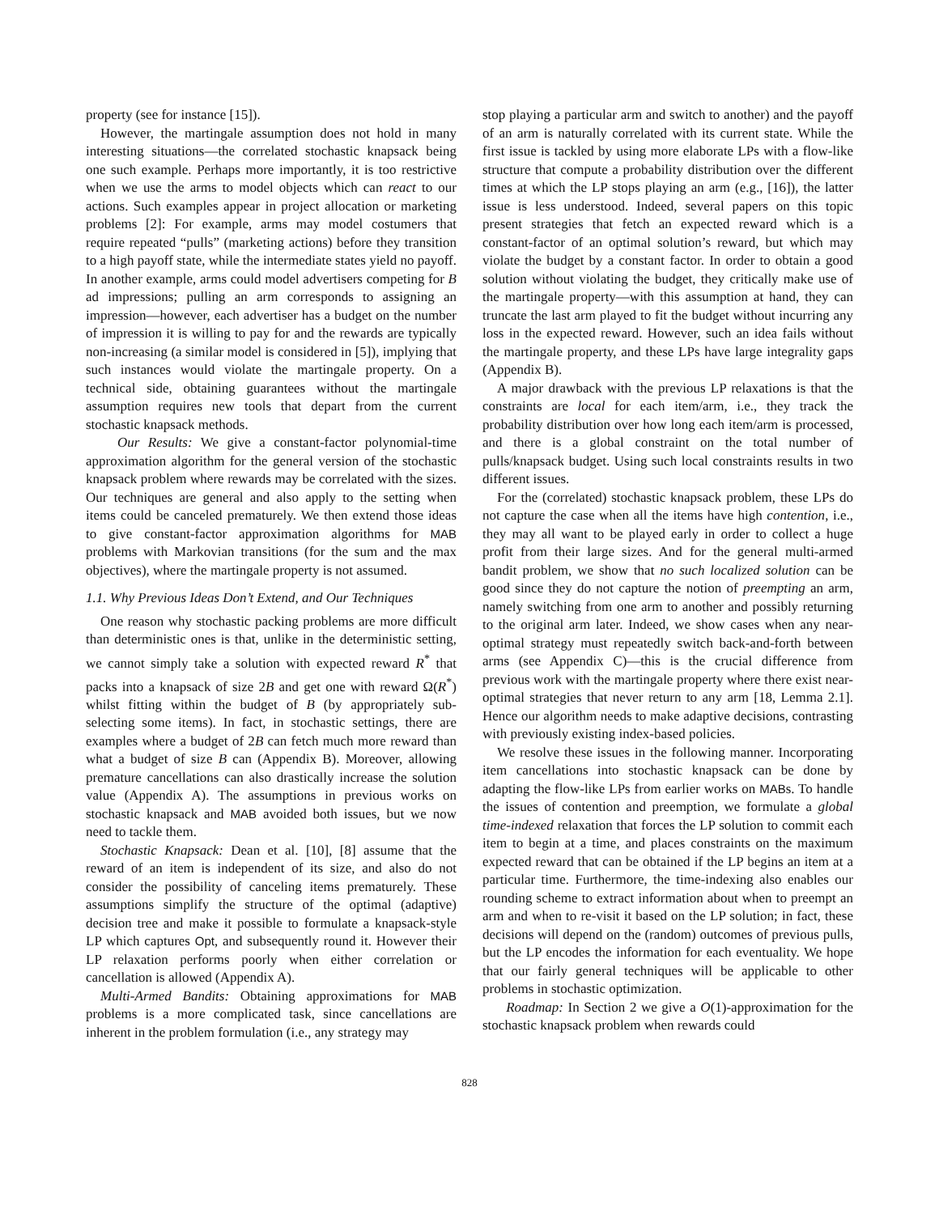property (see for instance [15]).
However, the martingale assumption does not hold in many interesting situations—the correlated stochastic knapsack being one such example. Perhaps more importantly, it is too restrictive when we use the arms to model objects which can react to our actions. Such examples appear in project allocation or marketing problems [2]: For example, arms may model costumers that require repeated “pulls” (marketing actions) before they transition to a high payoff state, while the intermediate states yield no payoff. In another example, arms could model advertisers competing for B ad impressions; pulling an arm corresponds to assigning an impression—however, each advertiser has a budget on the number of impression it is willing to pay for and the rewards are typically non-increasing (a similar model is considered in [5]), implying that such instances would violate the martingale property. On a technical side, obtaining guarantees without the martingale assumption requires new tools that depart from the current stochastic knapsack methods.
Our Results: We give a constant-factor polynomial-time approximation algorithm for the general version of the stochastic knapsack problem where rewards may be correlated with the sizes. Our techniques are general and also apply to the setting when items could be canceled prematurely. We then extend those ideas to give constant-factor approximation algorithms for MAB problems with Markovian transitions (for the sum and the max objectives), where the martingale property is not assumed.
1.1. Why Previous Ideas Don’t Extend, and Our Techniques
One reason why stochastic packing problems are more difficult than deterministic ones is that, unlike in the deterministic setting, we cannot simply take a solution with expected reward R<sup>*</sup> that packs into a knapsack of size 2B and get one with reward Ω(R<sup>*</sup>) whilst fitting within the budget of B (by appropriately sub-selecting some items). In fact, in stochastic settings, there are examples where a budget of 2B can fetch much more reward than what a budget of size B can (Appendix B). Moreover, allowing premature cancellations can also drastically increase the solution value (Appendix A). The assumptions in previous works on stochastic knapsack and MAB avoided both issues, but we now need to tackle them.
Stochastic Knapsack: Dean et al. [10], [8] assume that the reward of an item is independent of its size, and also do not consider the possibility of canceling items prematurely. These assumptions simplify the structure of the optimal (adaptive) decision tree and make it possible to formulate a knapsack-style LP which captures Opt, and subsequently round it. However their LP relaxation performs poorly when either correlation or cancellation is allowed (Appendix A).
Multi-Armed Bandits: Obtaining approximations for MAB problems is a more complicated task, since cancellations are inherent in the problem formulation (i.e., any strategy may
stop playing a particular arm and switch to another) and the payoff of an arm is naturally correlated with its current state. While the first issue is tackled by using more elaborate LPs with a flow-like structure that compute a probability distribution over the different times at which the LP stops playing an arm (e.g., [16]), the latter issue is less understood. Indeed, several papers on this topic present strategies that fetch an expected reward which is a constant-factor of an optimal solution’s reward, but which may violate the budget by a constant factor. In order to obtain a good solution without violating the budget, they critically make use of the martingale property—with this assumption at hand, they can truncate the last arm played to fit the budget without incurring any loss in the expected reward. However, such an idea fails without the martingale property, and these LPs have large integrality gaps (Appendix B).
A major drawback with the previous LP relaxations is that the constraints are local for each item/arm, i.e., they track the probability distribution over how long each item/arm is processed, and there is a global constraint on the total number of pulls/knapsack budget. Using such local constraints results in two different issues.
For the (correlated) stochastic knapsack problem, these LPs do not capture the case when all the items have high contention, i.e., they may all want to be played early in order to collect a huge profit from their large sizes. And for the general multi-armed bandit problem, we show that no such localized solution can be good since they do not capture the notion of preempting an arm, namely switching from one arm to another and possibly returning to the original arm later. Indeed, we show cases when any near-optimal strategy must repeatedly switch back-and-forth between arms (see Appendix C)—this is the crucial difference from previous work with the martingale property where there exist near-optimal strategies that never return to any arm [18, Lemma 2.1]. Hence our algorithm needs to make adaptive decisions, contrasting with previously existing index-based policies.
We resolve these issues in the following manner. Incorporating item cancellations into stochastic knapsack can be done by adapting the flow-like LPs from earlier works on MABs. To handle the issues of contention and preemption, we formulate a global time-indexed relaxation that forces the LP solution to commit each item to begin at a time, and places constraints on the maximum expected reward that can be obtained if the LP begins an item at a particular time. Furthermore, the time-indexing also enables our rounding scheme to extract information about when to preempt an arm and when to re-visit it based on the LP solution; in fact, these decisions will depend on the (random) outcomes of previous pulls, but the LP encodes the information for each eventuality. We hope that our fairly general techniques will be applicable to other problems in stochastic optimization.
Roadmap: In Section 2 we give a O(1)-approximation for the stochastic knapsack problem when rewards could
828